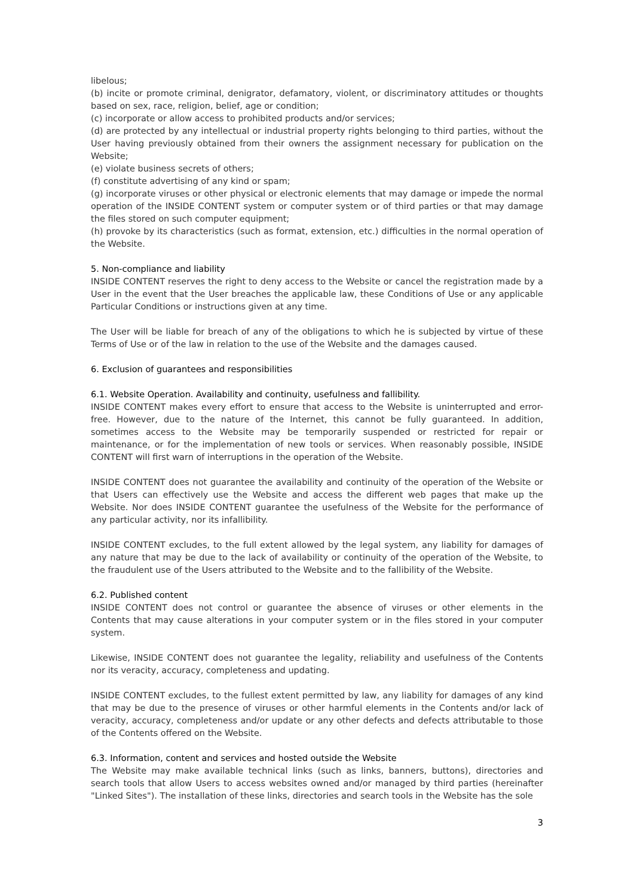libelous;
(b) incite or promote criminal, denigrator, defamatory, violent, or discriminatory attitudes or thoughts based on sex, race, religion, belief, age or condition;
(c) incorporate or allow access to prohibited products and/or services;
(d) are protected by any intellectual or industrial property rights belonging to third parties, without the User having previously obtained from their owners the assignment necessary for publication on the Website;
(e) violate business secrets of others;
(f) constitute advertising of any kind or spam;
(g) incorporate viruses or other physical or electronic elements that may damage or impede the normal operation of the INSIDE CONTENT system or computer system or of third parties or that may damage the files stored on such computer equipment;
(h) provoke by its characteristics (such as format, extension, etc.) difficulties in the normal operation of the Website.
5. Non-compliance and liability
INSIDE CONTENT reserves the right to deny access to the Website or cancel the registration made by a User in the event that the User breaches the applicable law, these Conditions of Use or any applicable Particular Conditions or instructions given at any time.
The User will be liable for breach of any of the obligations to which he is subjected by virtue of these Terms of Use or of the law in relation to the use of the Website and the damages caused.
6. Exclusion of guarantees and responsibilities
6.1. Website Operation. Availability and continuity, usefulness and fallibility.
INSIDE CONTENT makes every effort to ensure that access to the Website is uninterrupted and error-free. However, due to the nature of the Internet, this cannot be fully guaranteed. In addition, sometimes access to the Website may be temporarily suspended or restricted for repair or maintenance, or for the implementation of new tools or services. When reasonably possible, INSIDE CONTENT will first warn of interruptions in the operation of the Website.
INSIDE CONTENT does not guarantee the availability and continuity of the operation of the Website or that Users can effectively use the Website and access the different web pages that make up the Website. Nor does INSIDE CONTENT guarantee the usefulness of the Website for the performance of any particular activity, nor its infallibility.
INSIDE CONTENT excludes, to the full extent allowed by the legal system, any liability for damages of any nature that may be due to the lack of availability or continuity of the operation of the Website, to the fraudulent use of the Users attributed to the Website and to the fallibility of the Website.
6.2. Published content
INSIDE CONTENT does not control or guarantee the absence of viruses or other elements in the Contents that may cause alterations in your computer system or in the files stored in your computer system.
Likewise, INSIDE CONTENT does not guarantee the legality, reliability and usefulness of the Contents nor its veracity, accuracy, completeness and updating.
INSIDE CONTENT excludes, to the fullest extent permitted by law, any liability for damages of any kind that may be due to the presence of viruses or other harmful elements in the Contents and/or lack of veracity, accuracy, completeness and/or update or any other defects and defects attributable to those of the Contents offered on the Website.
6.3. Information, content and services and hosted outside the Website
The Website may make available technical links (such as links, banners, buttons), directories and search tools that allow Users to access websites owned and/or managed by third parties (hereinafter "Linked Sites"). The installation of these links, directories and search tools in the Website has the sole
3